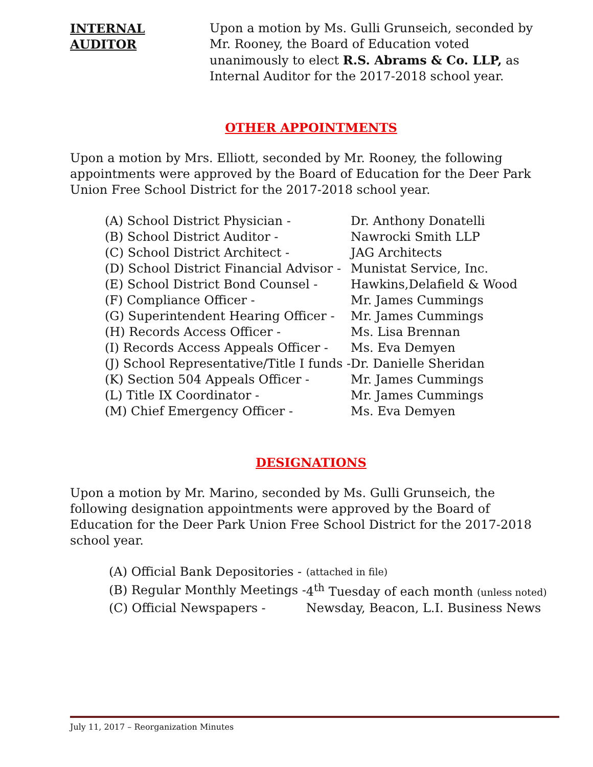INTERNAL
AUDITOR
Upon a motion by Ms. Gulli Grunseich, seconded by Mr. Rooney, the Board of Education voted unanimously to elect R.S. Abrams & Co. LLP, as Internal Auditor for the 2017-2018 school year.
OTHER APPOINTMENTS
Upon a motion by Mrs. Elliott, seconded by Mr. Rooney, the following appointments were approved by the Board of Education for the Deer Park Union Free School District for the 2017-2018 school year.
| (A) School District Physician - | Dr. Anthony Donatelli |
| (B) School District Auditor - | Nawrocki Smith LLP |
| (C) School District Architect - | JAG Architects |
| (D) School District Financial Advisor - | Munistat Service, Inc. |
| (E) School District Bond Counsel - | Hawkins,Delafield & Wood |
| (F) Compliance Officer - | Mr. James Cummings |
| (G) Superintendent Hearing Officer - | Mr. James Cummings |
| (H) Records Access Officer - | Ms. Lisa Brennan |
| (I) Records Access Appeals Officer - | Ms. Eva Demyen |
| (J) School Representative/Title I funds - | Dr. Danielle Sheridan |
| (K) Section 504 Appeals Officer - | Mr. James Cummings |
| (L) Title IX Coordinator - | Mr. James Cummings |
| (M) Chief Emergency Officer - | Ms. Eva Demyen |
DESIGNATIONS
Upon a motion by Mr. Marino, seconded by Ms. Gulli Grunseich, the following designation appointments were approved by the Board of Education for the Deer Park Union Free School District for the 2017-2018 school year.
| (A) Official Bank Depositories - | (attached in file) |
| (B) Regular Monthly Meetings - | 4<sup>th</sup> Tuesday of each month (unless noted) |
| (C) Official Newspapers - | Newsday, Beacon, L.I. Business News |
July 11, 2017 – Reorganization Minutes